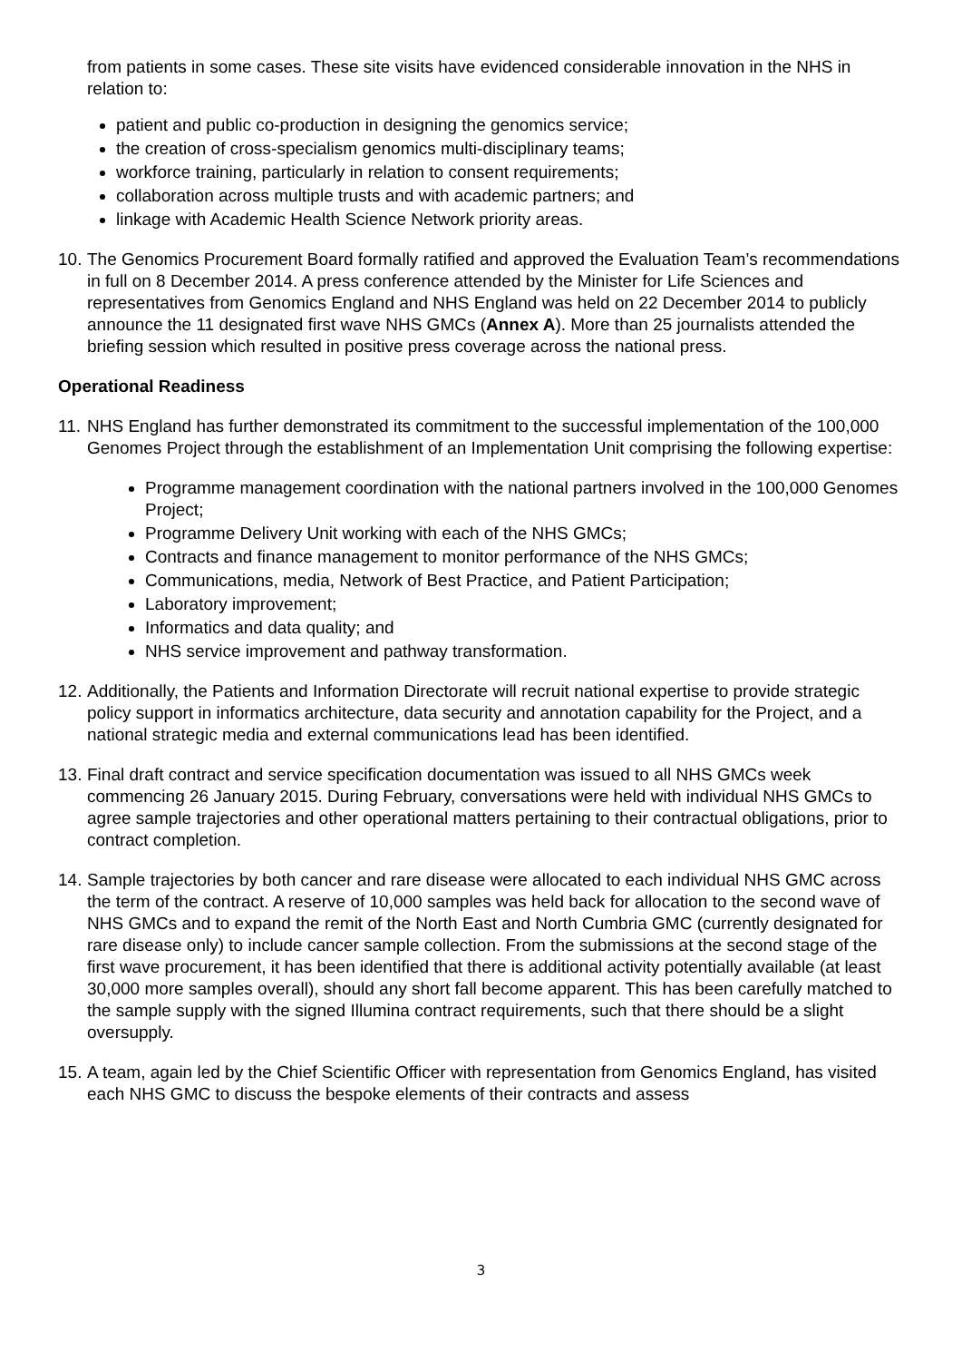from patients in some cases. These site visits have evidenced considerable innovation in the NHS in relation to:
patient and public co-production in designing the genomics service;
the creation of cross-specialism genomics multi-disciplinary teams;
workforce training, particularly in relation to consent requirements;
collaboration across multiple trusts and with academic partners; and
linkage with Academic Health Science Network priority areas.
10. The Genomics Procurement Board formally ratified and approved the Evaluation Team’s recommendations in full on 8 December 2014. A press conference attended by the Minister for Life Sciences and representatives from Genomics England and NHS England was held on 22 December 2014 to publicly announce the 11 designated first wave NHS GMCs (Annex A). More than 25 journalists attended the briefing session which resulted in positive press coverage across the national press.
Operational Readiness
11. NHS England has further demonstrated its commitment to the successful implementation of the 100,000 Genomes Project through the establishment of an Implementation Unit comprising the following expertise:
Programme management coordination with the national partners involved in the 100,000 Genomes Project;
Programme Delivery Unit working with each of the NHS GMCs;
Contracts and finance management to monitor performance of the NHS GMCs;
Communications, media, Network of Best Practice, and Patient Participation;
Laboratory improvement;
Informatics and data quality; and
NHS service improvement and pathway transformation.
12. Additionally, the Patients and Information Directorate will recruit national expertise to provide strategic policy support in informatics architecture, data security and annotation capability for the Project, and a national strategic media and external communications lead has been identified.
13. Final draft contract and service specification documentation was issued to all NHS GMCs week commencing 26 January 2015. During February, conversations were held with individual NHS GMCs to agree sample trajectories and other operational matters pertaining to their contractual obligations, prior to contract completion.
14. Sample trajectories by both cancer and rare disease were allocated to each individual NHS GMC across the term of the contract. A reserve of 10,000 samples was held back for allocation to the second wave of NHS GMCs and to expand the remit of the North East and North Cumbria GMC (currently designated for rare disease only) to include cancer sample collection. From the submissions at the second stage of the first wave procurement, it has been identified that there is additional activity potentially available (at least 30,000 more samples overall), should any short fall become apparent. This has been carefully matched to the sample supply with the signed Illumina contract requirements, such that there should be a slight oversupply.
15. A team, again led by the Chief Scientific Officer with representation from Genomics England, has visited each NHS GMC to discuss the bespoke elements of their contracts and assess
3